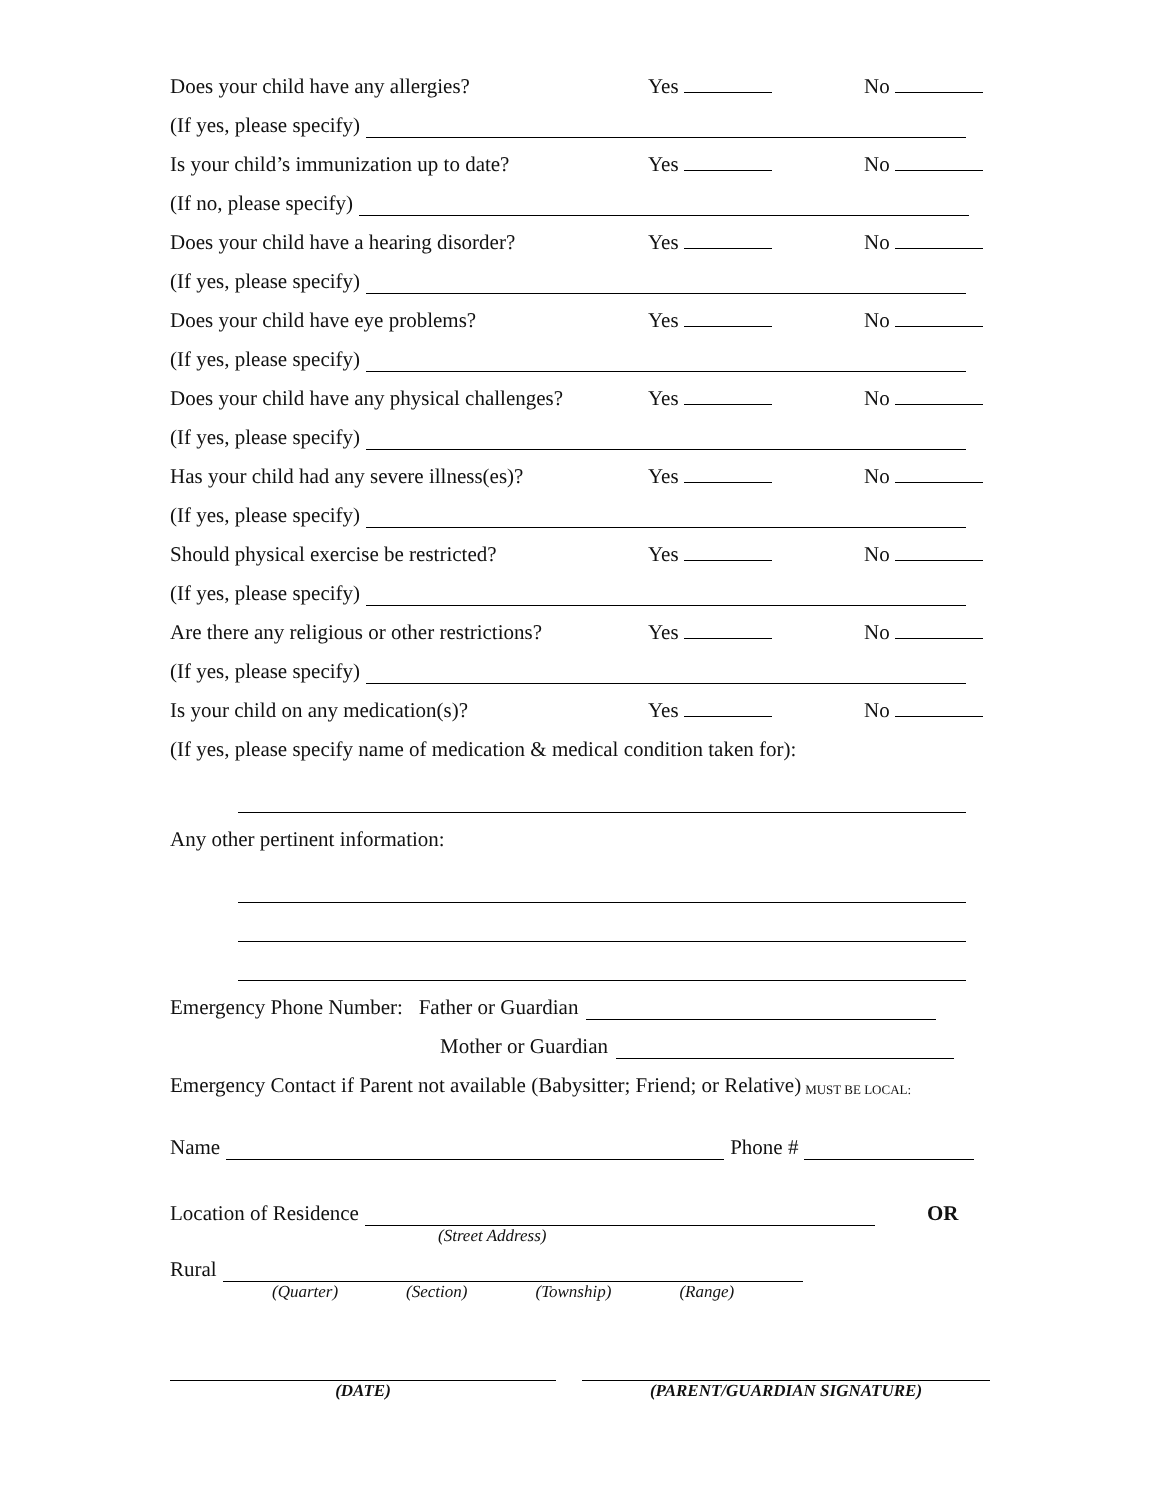Does your child have any allergies? Yes No
(If yes, please specify)
Is your child’s immunization up to date? Yes No
(If no, please specify)
Does your child have a hearing disorder? Yes No
(If yes, please specify)
Does your child have eye problems? Yes No
(If yes, please specify)
Does your child have any physical challenges? Yes No
(If yes, please specify)
Has your child had any severe illness(es)? Yes No
(If yes, please specify)
Should physical exercise be restricted? Yes No
(If yes, please specify)
Are there any religious or other restrictions? Yes No
(If yes, please specify)
Is your child on any medication(s)? Yes No
(If yes, please specify name of medication & medical condition taken for):
Any other pertinent information:
Emergency Phone Number: Father or Guardian
Mother or Guardian
Emergency Contact if Parent not available (Babysitter; Friend; or Relative) MUST BE LOCAL:
Name Phone #
Location of Residence OR
(Street Address)
Rural
(Quarter) (Section) (Township) (Range)
(DATE) (PARENT/GUARDIAN SIGNATURE)